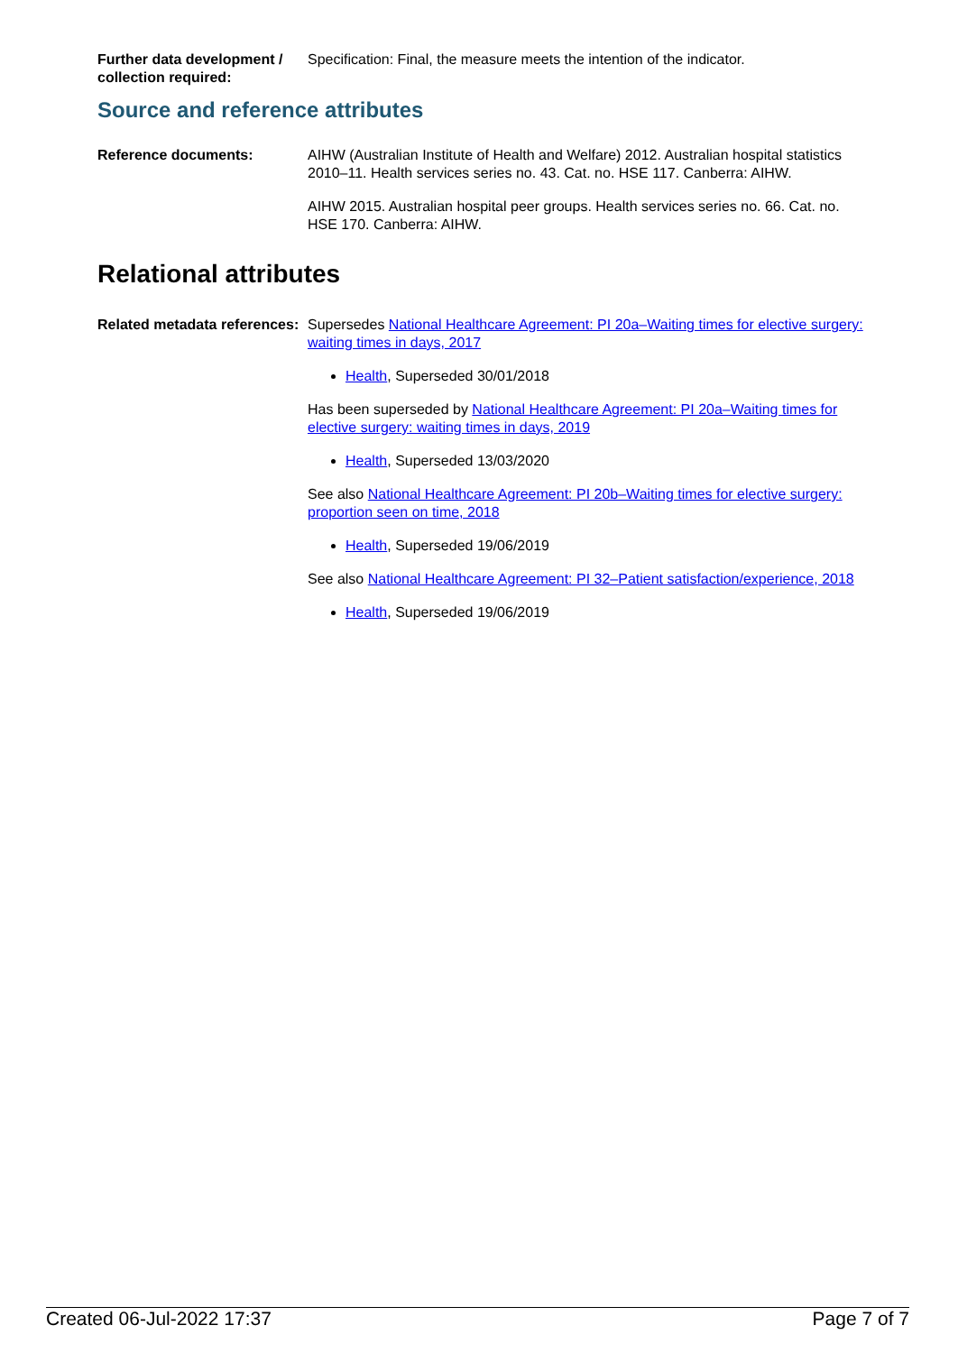Further data development / collection required:
Specification: Final, the measure meets the intention of the indicator.
Source and reference attributes
Reference documents: AIHW (Australian Institute of Health and Welfare) 2012. Australian hospital statistics 2010–11. Health services series no. 43. Cat. no. HSE 117. Canberra: AIHW.
AIHW 2015. Australian hospital peer groups. Health services series no. 66. Cat. no. HSE 170. Canberra: AIHW.
Relational attributes
Related metadata references:
Supersedes National Healthcare Agreement: PI 20a–Waiting times for elective surgery: waiting times in days, 2017
Health, Superseded 30/01/2018
Has been superseded by National Healthcare Agreement: PI 20a–Waiting times for elective surgery: waiting times in days, 2019
Health, Superseded 13/03/2020
See also National Healthcare Agreement: PI 20b–Waiting times for elective surgery: proportion seen on time, 2018
Health, Superseded 19/06/2019
See also National Healthcare Agreement: PI 32–Patient satisfaction/experience, 2018
Health, Superseded 19/06/2019
Created 06-Jul-2022 17:37 Page 7 of 7